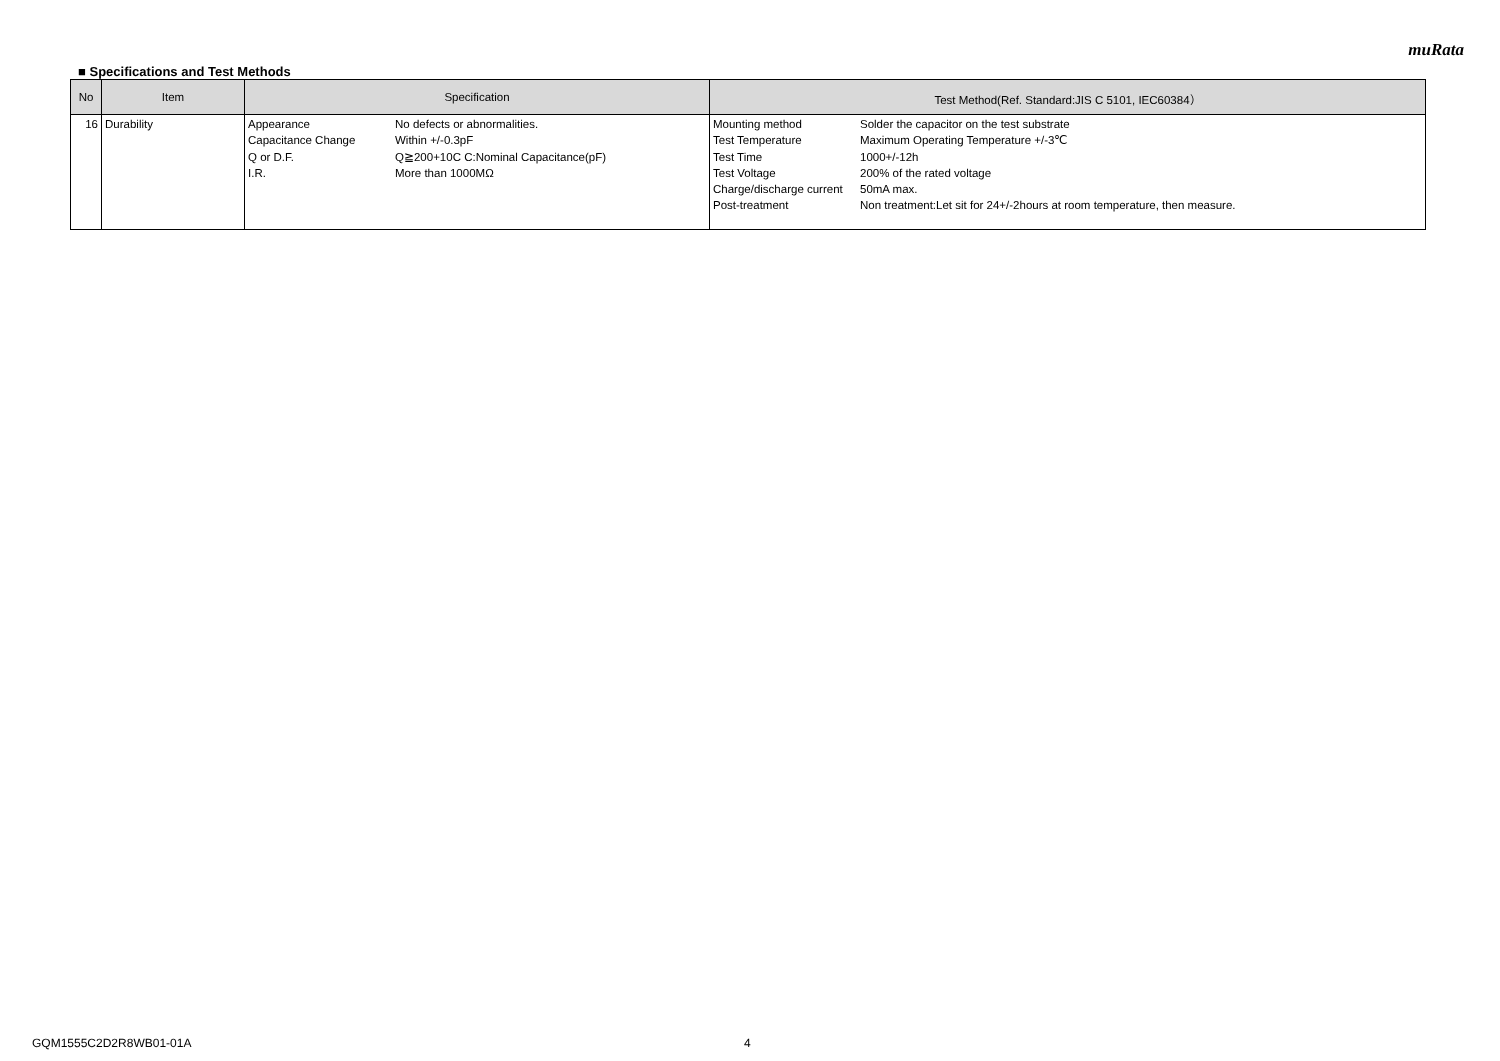muRata
■ Specifications and Test Methods
| No | Item | Specification | Test Method(Ref. Standard:JIS C 5101, IEC60384） |
| --- | --- | --- | --- |
| 16 | Durability | Appearance No defects or abnormalities. Capacitance Change Within +/-0.3pF Q or D.F. Q≧200+10C C:Nominal Capacitance(pF) I.R. More than 1000MΩ | Mounting method Solder the capacitor on the test substrate Test Temperature Maximum Operating Temperature +/-3℃ Test Time 1000+/-12h Test Voltage 200% of the rated voltage Charge/discharge current 50mA max. Post-treatment Non treatment:Let sit for 24+/-2hours at room temperature, then measure. |
GQM1555C2D2R8WB01-01A 4